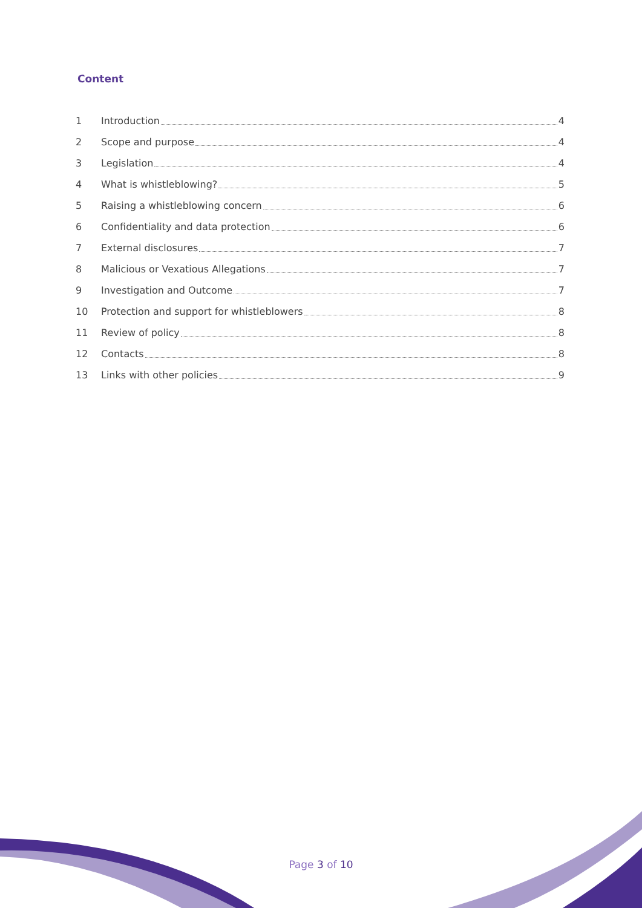Content
1 Introduction 4
2 Scope and purpose 4
3 Legislation 4
4 What is whistleblowing? 5
5 Raising a whistleblowing concern 6
6 Confidentiality and data protection 6
7 External disclosures 7
8 Malicious or Vexatious Allegations 7
9 Investigation and Outcome 7
10 Protection and support for whistleblowers 8
11 Review of policy 8
12 Contacts 8
13 Links with other policies 9
Page 3 of 10